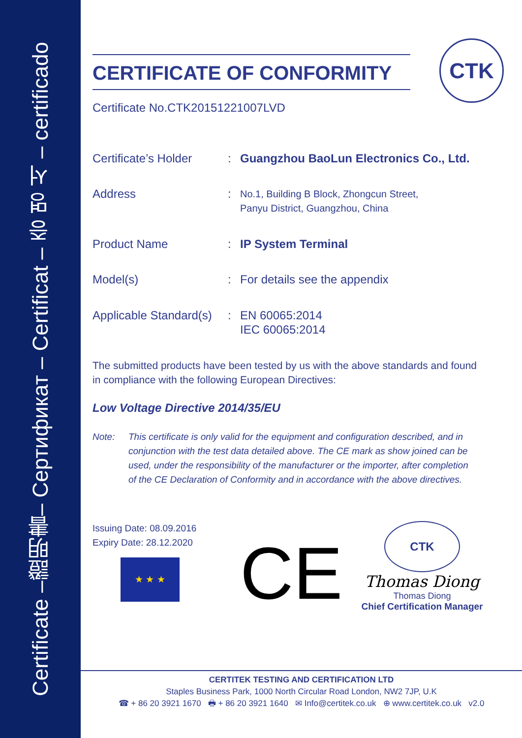Certificate –證明書– Сертификат – Certificat – 증 명 서 – certificado
CTK
CERTIFICATE OF CONFORMITY
Certificate No.CTK20151221007LVD
Certificate’s Holder
: Guangzhou BaoLun Electronics Co., Ltd.
Address :
No.1, Building B Block, Zhongcun Street,
Panyu District, Guangzhou, China
Product Name : IP System Terminal
Model(s) : For details see the appendix
Applicable Standard(s)
: EN 60065:2014
IEC 60065:2014
The submitted products have been tested by us with the above standards and found in compliance with the following European Directives:
Low Voltage Directive 2014/35/EU
Note: This certificate is only valid for the equipment and configuration described, and in conjunction with the test data detailed above. The CE mark as show joined can be used, under the responsibility of the manufacturer or the importer, after completion of the CE Declaration of Conformity and in accordance with the above directives.
Issuing Date: 08.09.2016
Expiry Date: 28.12.2020
★ ★ ★
CE
CTK
Thomas Diong
Thomas Diong
Chief Certification Manager
CERTITEK TESTING AND CERTIFICATION LTD
Staples Business Park, 1000 North Circular Road London, NW2 7JP, U.K
☎ + 86 20 3921 1670 🖶 + 86 20 3921 1640 ✉ Info@certitek.co.uk ⊕ www.certitek.co.uk v2.0